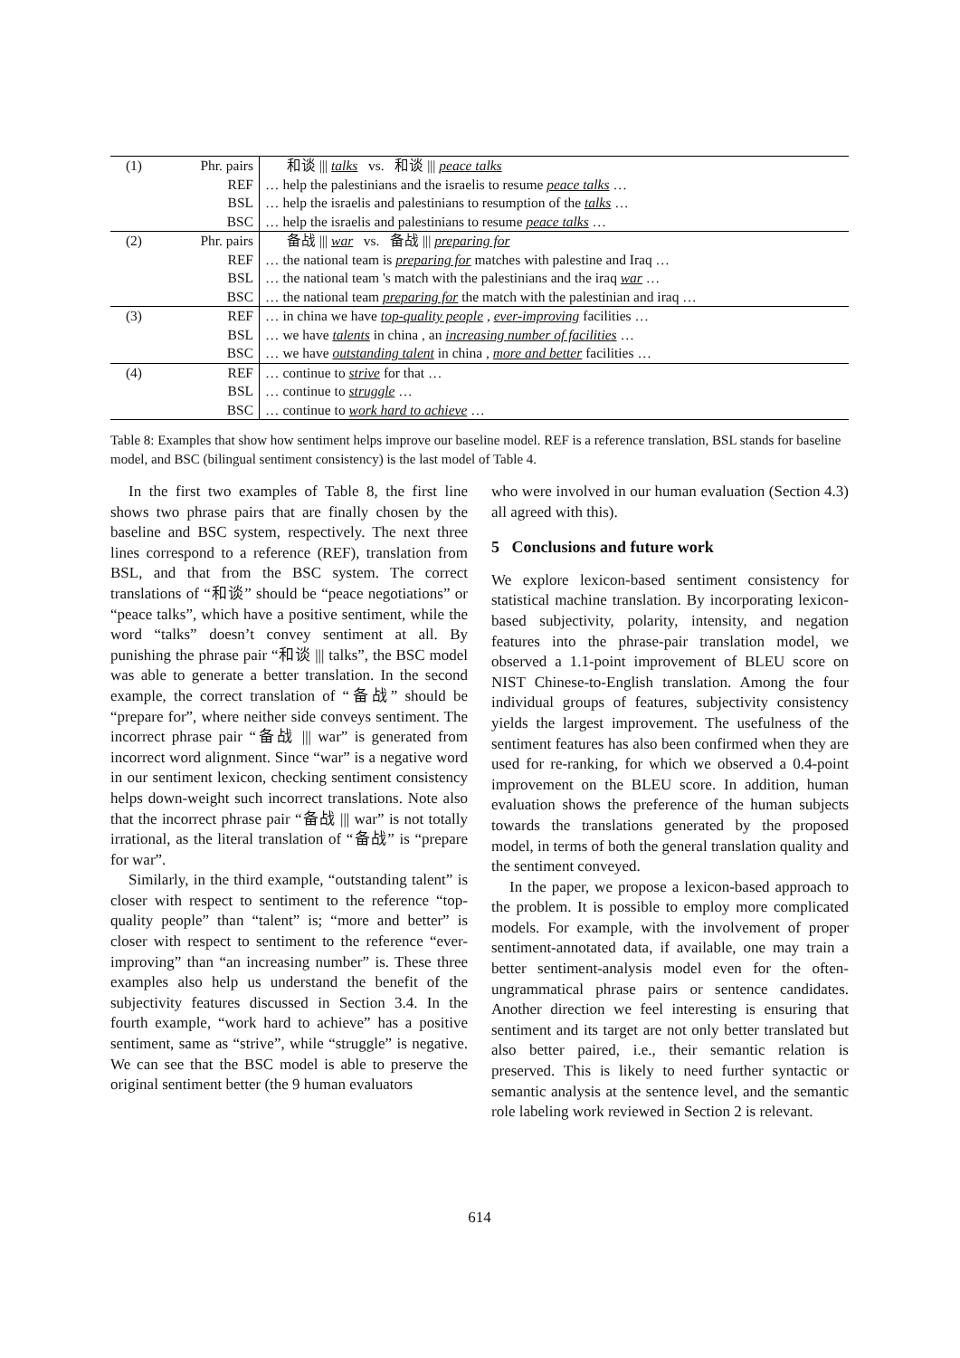| (1) | Phr. pairs | 和谈 /// talks vs. 和谈 /// peace talks |
| | REF | … help the palestinians and the israelis to resume peace talks … |
| | BSL | … help the israelis and palestinians to resumption of the talks … |
| | BSC | … help the israelis and palestinians to resume peace talks … |
| (2) | Phr. pairs | 备战 /// war vs. 备战 /// preparing for |
| | REF | … the national team is preparing for matches with palestine and Iraq … |
| | BSL | … the national team 's match with the palestinians and the iraq war … |
| | BSC | … the national team preparing for the match with the palestinian and iraq … |
| (3) | REF | … in china we have top-quality people , ever-improving facilities … |
| | BSL | … we have talents in china , an increasing number of facilities … |
| | BSC | … we have outstanding talent in china , more and better facilities … |
| (4) | REF | … continue to strive for that … |
| | BSL | … continue to struggle … |
| | BSC | … continue to work hard to achieve … |
Table 8: Examples that show how sentiment helps improve our baseline model. REF is a reference translation, BSL stands for baseline model, and BSC (bilingual sentiment consistency) is the last model of Table 4.
In the first two examples of Table 8, the first line shows two phrase pairs that are finally chosen by the baseline and BSC system, respectively. The next three lines correspond to a reference (REF), translation from BSL, and that from the BSC system. The correct translations of “和谈” should be “peace negotiations” or “peace talks”, which have a positive sentiment, while the word “talks” doesn’t convey sentiment at all. By punishing the phrase pair “和谈 ||| talks”, the BSC model was able to generate a better translation. In the second example, the correct translation of “备战” should be “prepare for”, where neither side conveys sentiment. The incorrect phrase pair “备战 ||| war” is generated from incorrect word alignment. Since “war” is a negative word in our sentiment lexicon, checking sentiment consistency helps down-weight such incorrect translations. Note also that the incorrect phrase pair “备战 ||| war” is not totally irrational, as the literal translation of “备战” is “prepare for war”.
Similarly, in the third example, “outstanding talent” is closer with respect to sentiment to the reference “top-quality people” than “talent” is; “more and better” is closer with respect to sentiment to the reference “ever-improving” than “an increasing number” is. These three examples also help us understand the benefit of the subjectivity features discussed in Section 3.4. In the fourth example, “work hard to achieve” has a positive sentiment, same as “strive”, while “struggle” is negative. We can see that the BSC model is able to preserve the original sentiment better (the 9 human evaluators
who were involved in our human evaluation (Section 4.3) all agreed with this).
5 Conclusions and future work
We explore lexicon-based sentiment consistency for statistical machine translation. By incorporating lexicon-based subjectivity, polarity, intensity, and negation features into the phrase-pair translation model, we observed a 1.1-point improvement of BLEU score on NIST Chinese-to-English translation. Among the four individual groups of features, subjectivity consistency yields the largest improvement. The usefulness of the sentiment features has also been confirmed when they are used for re-ranking, for which we observed a 0.4-point improvement on the BLEU score. In addition, human evaluation shows the preference of the human subjects towards the translations generated by the proposed model, in terms of both the general translation quality and the sentiment conveyed.
In the paper, we propose a lexicon-based approach to the problem. It is possible to employ more complicated models. For example, with the involvement of proper sentiment-annotated data, if available, one may train a better sentiment-analysis model even for the often-ungrammatical phrase pairs or sentence candidates. Another direction we feel interesting is ensuring that sentiment and its target are not only better translated but also better paired, i.e., their semantic relation is preserved. This is likely to need further syntactic or semantic analysis at the sentence level, and the semantic role labeling work reviewed in Section 2 is relevant.
614